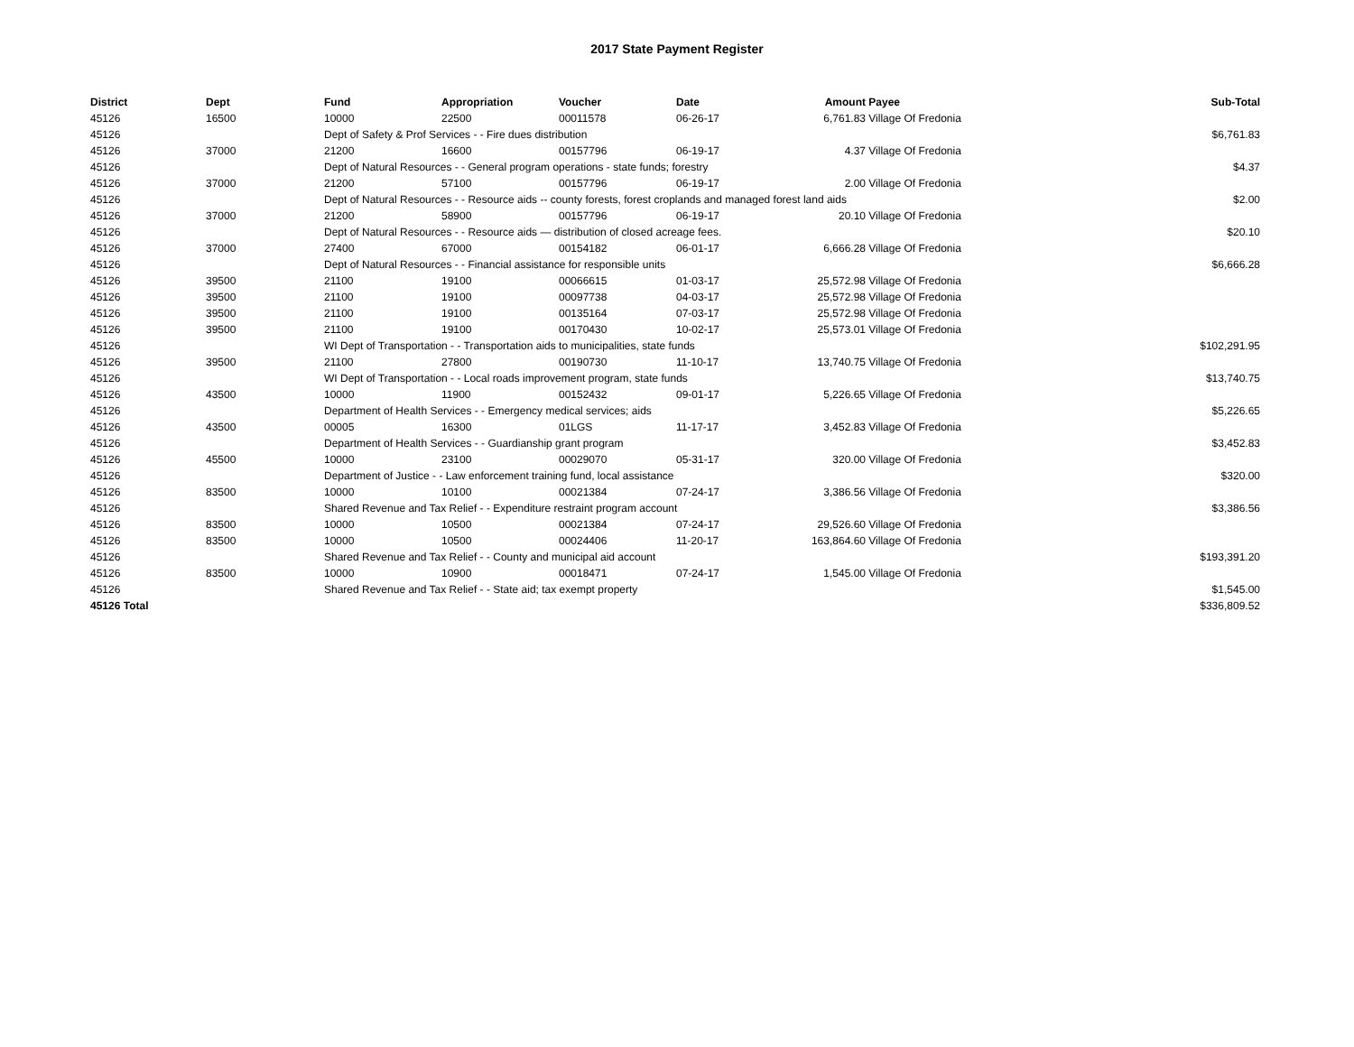2017 State Payment Register
| District | Dept | Fund | Appropriation | Voucher | Date | Amount | Payee | Sub-Total |
| --- | --- | --- | --- | --- | --- | --- | --- | --- |
| 45126 | 16500 | 10000 | 22500 | 00011578 | 06-26-17 | 6,761.83 | Village Of Fredonia | |
| 45126 | | Dept of Safety & Prof Services - - Fire dues distribution | | | | | | $6,761.83 |
| 45126 | 37000 | 21200 | 16600 | 00157796 | 06-19-17 | 4.37 | Village Of Fredonia | |
| 45126 | | Dept of Natural Resources - - General program operations - state funds; forestry | | | | | | $4.37 |
| 45126 | 37000 | 21200 | 57100 | 00157796 | 06-19-17 | 2.00 | Village Of Fredonia | |
| 45126 | | Dept of Natural Resources - - Resource aids -- county forests, forest croplands and managed forest land aids | | | | | | $2.00 |
| 45126 | 37000 | 21200 | 58900 | 00157796 | 06-19-17 | 20.10 | Village Of Fredonia | |
| 45126 | | Dept of Natural Resources - - Resource aids — distribution of closed acreage fees. | | | | | | $20.10 |
| 45126 | 37000 | 27400 | 67000 | 00154182 | 06-01-17 | 6,666.28 | Village Of Fredonia | |
| 45126 | | Dept of Natural Resources - - Financial assistance for responsible units | | | | | | $6,666.28 |
| 45126 | 39500 | 21100 | 19100 | 00066615 | 01-03-17 | 25,572.98 | Village Of Fredonia | |
| 45126 | 39500 | 21100 | 19100 | 00097738 | 04-03-17 | 25,572.98 | Village Of Fredonia | |
| 45126 | 39500 | 21100 | 19100 | 00135164 | 07-03-17 | 25,572.98 | Village Of Fredonia | |
| 45126 | 39500 | 21100 | 19100 | 00170430 | 10-02-17 | 25,573.01 | Village Of Fredonia | |
| 45126 | | WI Dept of Transportation - - Transportation aids to municipalities, state funds | | | | | | $102,291.95 |
| 45126 | 39500 | 21100 | 27800 | 00190730 | 11-10-17 | 13,740.75 | Village Of Fredonia | |
| 45126 | | WI Dept of Transportation - - Local roads improvement program, state funds | | | | | | $13,740.75 |
| 45126 | 43500 | 10000 | 11900 | 00152432 | 09-01-17 | 5,226.65 | Village Of Fredonia | |
| 45126 | | Department of Health Services - - Emergency medical services; aids | | | | | | $5,226.65 |
| 45126 | 43500 | 00005 | 16300 | 01LGS | 11-17-17 | 3,452.83 | Village Of Fredonia | |
| 45126 | | Department of Health Services - - Guardianship grant program | | | | | | $3,452.83 |
| 45126 | 45500 | 10000 | 23100 | 00029070 | 05-31-17 | 320.00 | Village Of Fredonia | |
| 45126 | | Department of Justice - - Law enforcement training fund, local assistance | | | | | | $320.00 |
| 45126 | 83500 | 10000 | 10100 | 00021384 | 07-24-17 | 3,386.56 | Village Of Fredonia | |
| 45126 | | Shared Revenue and Tax Relief - - Expenditure restraint program account | | | | | | $3,386.56 |
| 45126 | 83500 | 10000 | 10500 | 00021384 | 07-24-17 | 29,526.60 | Village Of Fredonia | |
| 45126 | 83500 | 10000 | 10500 | 00024406 | 11-20-17 | 163,864.60 | Village Of Fredonia | |
| 45126 | | Shared Revenue and Tax Relief - - County and municipal aid account | | | | | | $193,391.20 |
| 45126 | 83500 | 10000 | 10900 | 00018471 | 07-24-17 | 1,545.00 | Village Of Fredonia | |
| 45126 | | Shared Revenue and Tax Relief - - State aid; tax exempt property | | | | | | $1,545.00 |
| 45126 Total | | | | | | | | $336,809.52 |